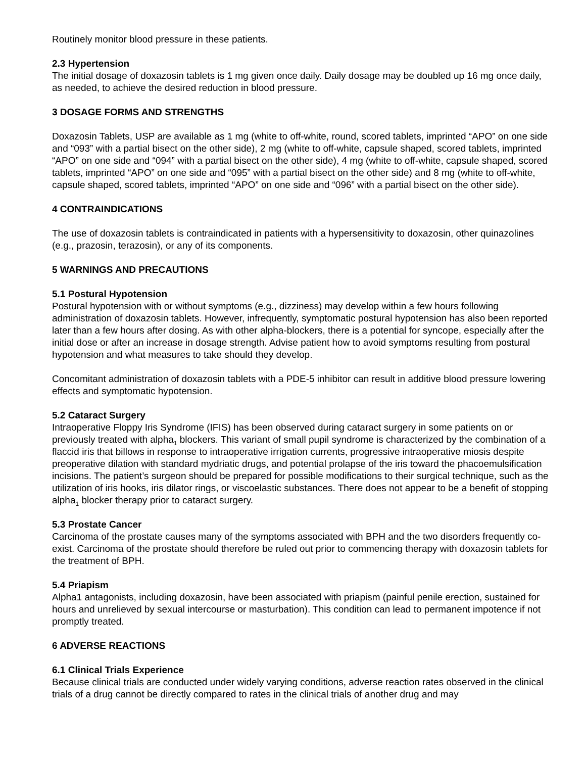Routinely monitor blood pressure in these patients.
2.3 Hypertension
The initial dosage of doxazosin tablets is 1 mg given once daily. Daily dosage may be doubled up 16 mg once daily, as needed, to achieve the desired reduction in blood pressure.
3 DOSAGE FORMS AND STRENGTHS
Doxazosin Tablets, USP are available as 1 mg (white to off-white, round, scored tablets, imprinted “APO” on one side and “093” with a partial bisect on the other side), 2 mg (white to off-white, capsule shaped, scored tablets, imprinted “APO” on one side and “094” with a partial bisect on the other side), 4 mg (white to off-white, capsule shaped, scored tablets, imprinted “APO” on one side and “095” with a partial bisect on the other side) and 8 mg (white to off-white, capsule shaped, scored tablets, imprinted “APO” on one side and “096” with a partial bisect on the other side).
4 CONTRAINDICATIONS
The use of doxazosin tablets is contraindicated in patients with a hypersensitivity to doxazosin, other quinazolines (e.g., prazosin, terazosin), or any of its components.
5 WARNINGS AND PRECAUTIONS
5.1 Postural Hypotension
Postural hypotension with or without symptoms (e.g., dizziness) may develop within a few hours following administration of doxazosin tablets. However, infrequently, symptomatic postural hypotension has also been reported later than a few hours after dosing. As with other alpha-blockers, there is a potential for syncope, especially after the initial dose or after an increase in dosage strength. Advise patient how to avoid symptoms resulting from postural hypotension and what measures to take should they develop.
Concomitant administration of doxazosin tablets with a PDE-5 inhibitor can result in additive blood pressure lowering effects and symptomatic hypotension.
5.2 Cataract Surgery
Intraoperative Floppy Iris Syndrome (IFIS) has been observed during cataract surgery in some patients on or previously treated with alpha<sub>1</sub> blockers. This variant of small pupil syndrome is characterized by the combination of a flaccid iris that billows in response to intraoperative irrigation currents, progressive intraoperative miosis despite preoperative dilation with standard mydriatic drugs, and potential prolapse of the iris toward the phacoemulsification incisions. The patient’s surgeon should be prepared for possible modifications to their surgical technique, such as the utilization of iris hooks, iris dilator rings, or viscoelastic substances. There does not appear to be a benefit of stopping alpha<sub>1</sub> blocker therapy prior to cataract surgery.
5.3 Prostate Cancer
Carcinoma of the prostate causes many of the symptoms associated with BPH and the two disorders frequently co-exist. Carcinoma of the prostate should therefore be ruled out prior to commencing therapy with doxazosin tablets for the treatment of BPH.
5.4 Priapism
Alpha1 antagonists, including doxazosin, have been associated with priapism (painful penile erection, sustained for hours and unrelieved by sexual intercourse or masturbation). This condition can lead to permanent impotence if not promptly treated.
6 ADVERSE REACTIONS
6.1 Clinical Trials Experience
Because clinical trials are conducted under widely varying conditions, adverse reaction rates observed in the clinical trials of a drug cannot be directly compared to rates in the clinical trials of another drug and may